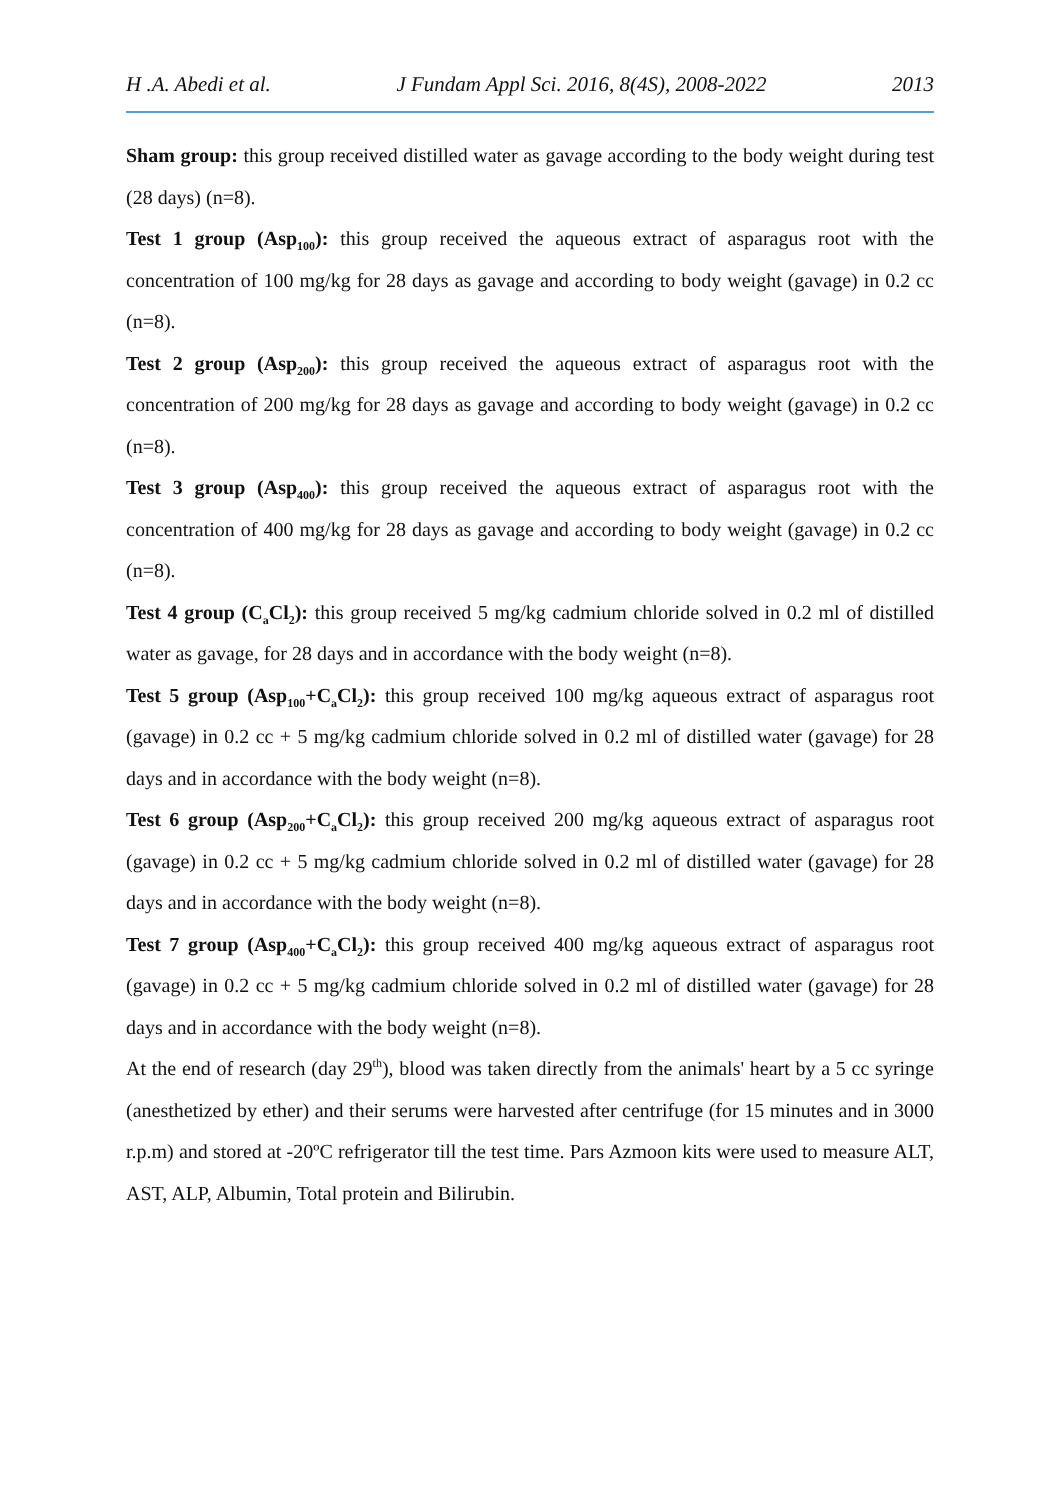H .A. Abedi et al. J Fundam Appl Sci. 2016, 8(4S), 2008-2022 2013
Sham group: this group received distilled water as gavage according to the body weight during test (28 days) (n=8).
Test 1 group (Asp<sub>100</sub>): this group received the aqueous extract of asparagus root with the concentration of 100 mg/kg for 28 days as gavage and according to body weight (gavage) in 0.2 cc (n=8).
Test 2 group (Asp<sub>200</sub>): this group received the aqueous extract of asparagus root with the concentration of 200 mg/kg for 28 days as gavage and according to body weight (gavage) in 0.2 cc (n=8).
Test 3 group (Asp<sub>400</sub>): this group received the aqueous extract of asparagus root with the concentration of 400 mg/kg for 28 days as gavage and according to body weight (gavage) in 0.2 cc (n=8).
Test 4 group (C<sub>a</sub>Cl<sub>2</sub>): this group received 5 mg/kg cadmium chloride solved in 0.2 ml of distilled water as gavage, for 28 days and in accordance with the body weight (n=8).
Test 5 group (Asp<sub>100</sub>+C<sub>a</sub>Cl<sub>2</sub>): this group received 100 mg/kg aqueous extract of asparagus root (gavage) in 0.2 cc + 5 mg/kg cadmium chloride solved in 0.2 ml of distilled water (gavage) for 28 days and in accordance with the body weight (n=8).
Test 6 group (Asp<sub>200</sub>+C<sub>a</sub>Cl<sub>2</sub>): this group received 200 mg/kg aqueous extract of asparagus root (gavage) in 0.2 cc + 5 mg/kg cadmium chloride solved in 0.2 ml of distilled water (gavage) for 28 days and in accordance with the body weight (n=8).
Test 7 group (Asp<sub>400</sub>+C<sub>a</sub>Cl<sub>2</sub>): this group received 400 mg/kg aqueous extract of asparagus root (gavage) in 0.2 cc + 5 mg/kg cadmium chloride solved in 0.2 ml of distilled water (gavage) for 28 days and in accordance with the body weight (n=8).
At the end of research (day 29<sup>th</sup>), blood was taken directly from the animals' heart by a 5 cc syringe (anesthetized by ether) and their serums were harvested after centrifuge (for 15 minutes and in 3000 r.p.m) and stored at -20ºC refrigerator till the test time. Pars Azmoon kits were used to measure ALT, AST, ALP, Albumin, Total protein and Bilirubin.